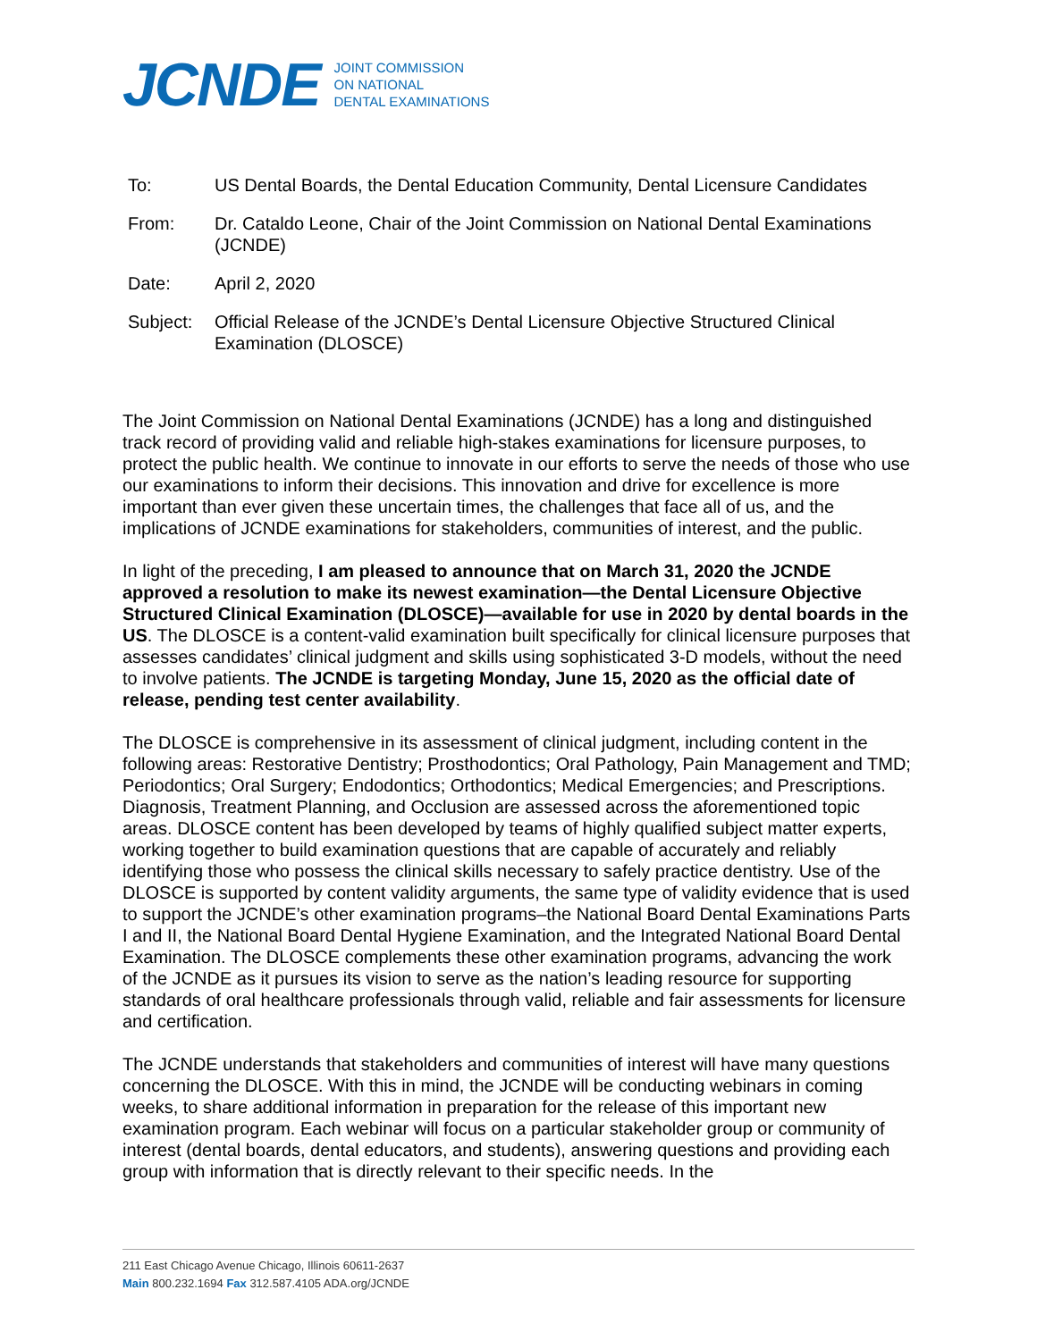JCNDE JOINT COMMISSION
ON NATIONAL
DENTAL EXAMINATIONS
| To: | US Dental Boards, the Dental Education Community, Dental Licensure Candidates |
| From: | Dr. Cataldo Leone, Chair of the Joint Commission on National Dental Examinations (JCNDE) |
| Date: | April 2, 2020 |
| Subject: | Official Release of the JCNDE’s Dental Licensure Objective Structured Clinical Examination (DLOSCE) |
The Joint Commission on National Dental Examinations (JCNDE) has a long and distinguished track record of providing valid and reliable high-stakes examinations for licensure purposes, to protect the public health. We continue to innovate in our efforts to serve the needs of those who use our examinations to inform their decisions. This innovation and drive for excellence is more important than ever given these uncertain times, the challenges that face all of us, and the implications of JCNDE examinations for stakeholders, communities of interest, and the public.
In light of the preceding, I am pleased to announce that on March 31, 2020 the JCNDE approved a resolution to make its newest examination—the Dental Licensure Objective Structured Clinical Examination (DLOSCE)—available for use in 2020 by dental boards in the US. The DLOSCE is a content-valid examination built specifically for clinical licensure purposes that assesses candidates’ clinical judgment and skills using sophisticated 3-D models, without the need to involve patients. The JCNDE is targeting Monday, June 15, 2020 as the official date of release, pending test center availability.
The DLOSCE is comprehensive in its assessment of clinical judgment, including content in the following areas: Restorative Dentistry; Prosthodontics; Oral Pathology, Pain Management and TMD; Periodontics; Oral Surgery; Endodontics; Orthodontics; Medical Emergencies; and Prescriptions. Diagnosis, Treatment Planning, and Occlusion are assessed across the aforementioned topic areas. DLOSCE content has been developed by teams of highly qualified subject matter experts, working together to build examination questions that are capable of accurately and reliably identifying those who possess the clinical skills necessary to safely practice dentistry. Use of the DLOSCE is supported by content validity arguments, the same type of validity evidence that is used to support the JCNDE’s other examination programs–the National Board Dental Examinations Parts I and II, the National Board Dental Hygiene Examination, and the Integrated National Board Dental Examination. The DLOSCE complements these other examination programs, advancing the work of the JCNDE as it pursues its vision to serve as the nation’s leading resource for supporting standards of oral healthcare professionals through valid, reliable and fair assessments for licensure and certification.
The JCNDE understands that stakeholders and communities of interest will have many questions concerning the DLOSCE. With this in mind, the JCNDE will be conducting webinars in coming weeks, to share additional information in preparation for the release of this important new examination program. Each webinar will focus on a particular stakeholder group or community of interest (dental boards, dental educators, and students), answering questions and providing each group with information that is directly relevant to their specific needs. In the
211 East Chicago Avenue Chicago, Illinois 60611-2637
Main 800.232.1694 Fax 312.587.4105 ADA.org/JCNDE